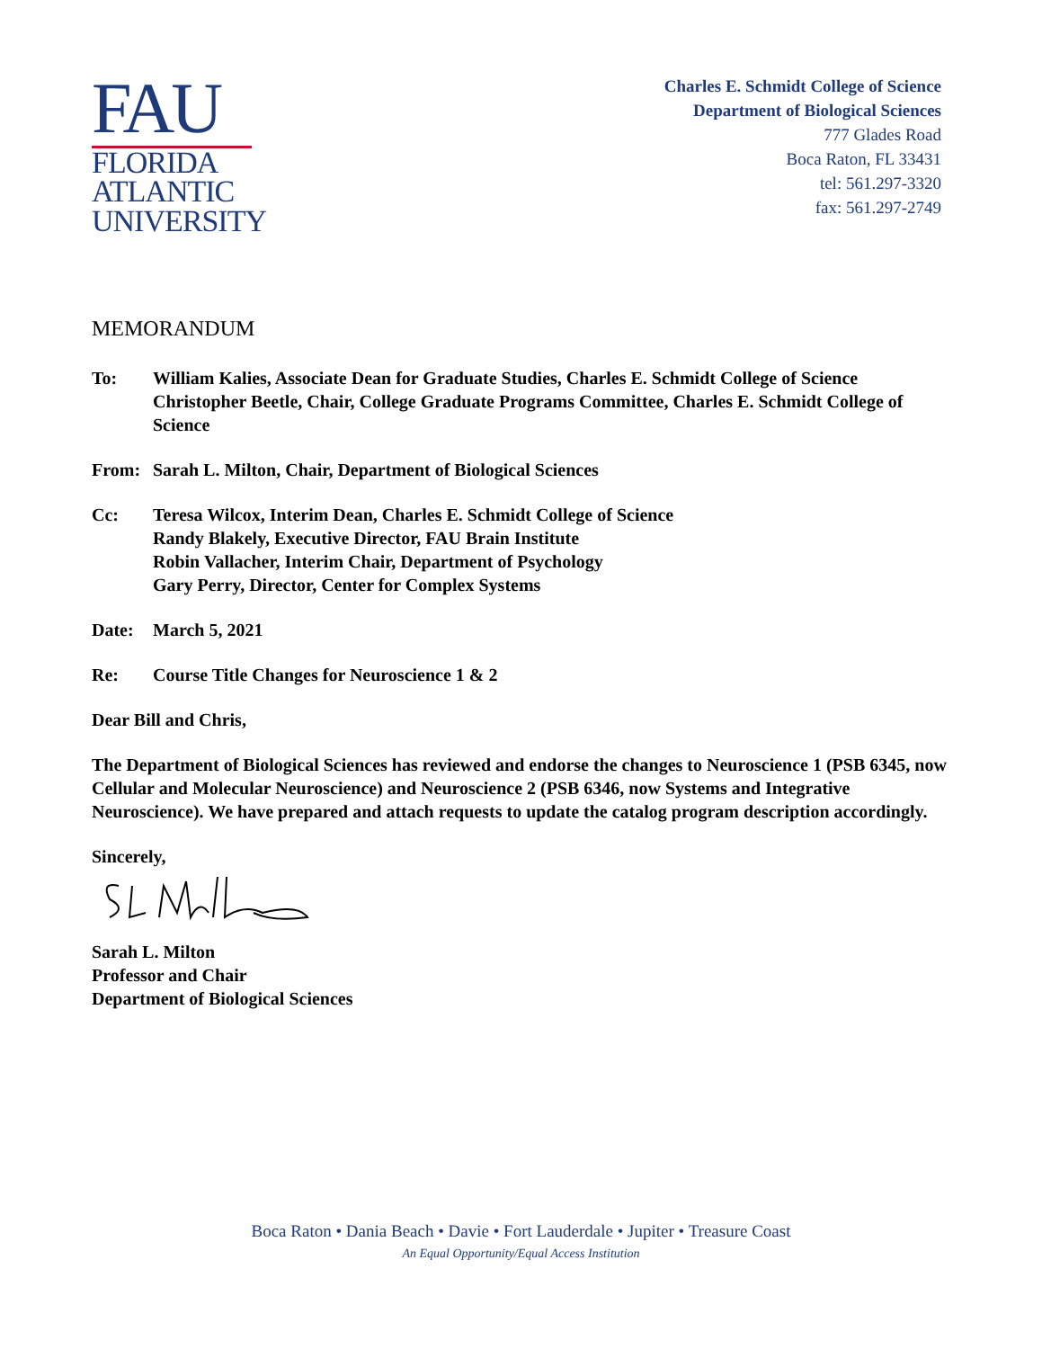FAU
FLORIDA
ATLANTIC
UNIVERSITY
Charles E. Schmidt College of Science
Department of Biological Sciences
777 Glades Road
Boca Raton, FL 33431
tel: 561.297-3320
fax: 561.297-2749
MEMORANDUM
To: William Kalies, Associate Dean for Graduate Studies, Charles E. Schmidt College of Science
Christopher Beetle, Chair, College Graduate Programs Committee, Charles E. Schmidt College of Science
From: Sarah L. Milton, Chair, Department of Biological Sciences
Cc: Teresa Wilcox, Interim Dean, Charles E. Schmidt College of Science
Randy Blakely, Executive Director, FAU Brain Institute
Robin Vallacher, Interim Chair, Department of Psychology
Gary Perry, Director, Center for Complex Systems
Date: March 5, 2021
Re: Course Title Changes for Neuroscience 1 & 2
Dear Bill and Chris,
The Department of Biological Sciences has reviewed and endorse the changes to Neuroscience 1 (PSB 6345, now Cellular and Molecular Neuroscience) and Neuroscience 2 (PSB 6346, now Systems and Integrative Neuroscience). We have prepared and attach requests to update the catalog program description accordingly.
Sincerely,
Sarah L. Milton
Professor and Chair
Department of Biological Sciences
Boca Raton • Dania Beach • Davie • Fort Lauderdale • Jupiter • Treasure Coast
An Equal Opportunity/Equal Access Institution